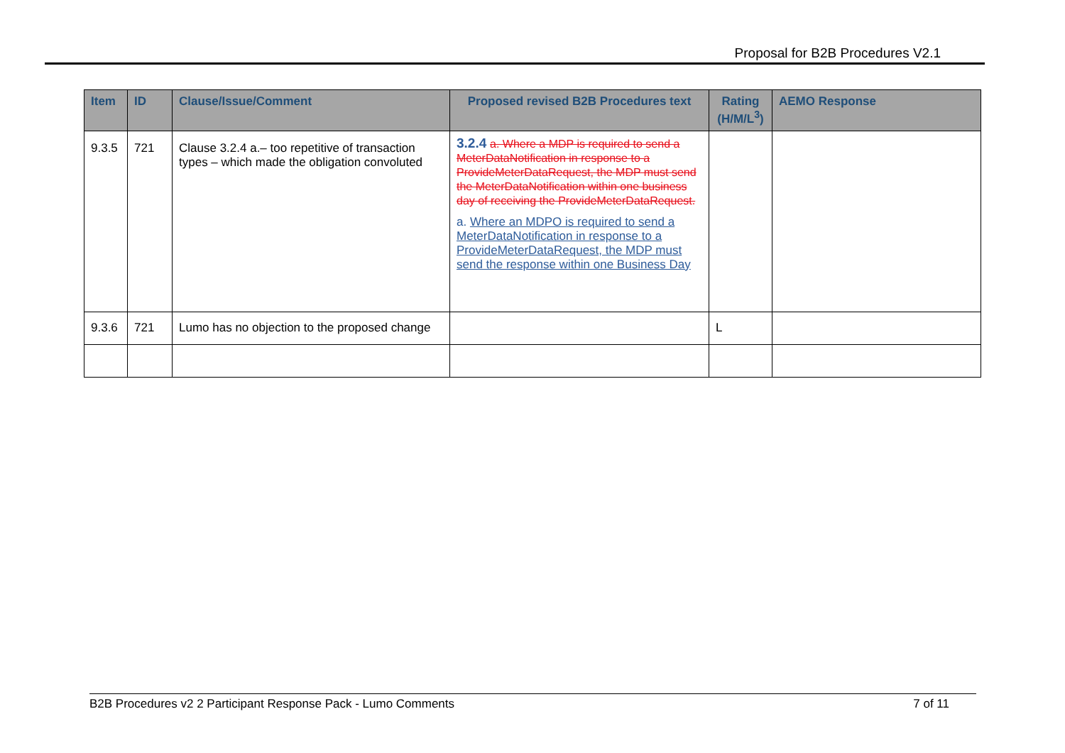Proposal for B2B Procedures V2.1
| Item | ID | Clause/Issue/Comment | Proposed revised B2B Procedures text | Rating (H/M/L<sup>3</sup>) | AEMO Response |
| --- | --- | --- | --- | --- | --- |
| 9.3.5 | 721 | Clause 3.2.4 a.– too repetitive of transaction types – which made the obligation convoluted | 3.2.4 a. Where a MDP is required to send a MeterDataNotification in response to a ProvideMeterDataRequest, the MDP must send the MeterDataNotification within one business day of receiving the ProvideMeterDataRequest. a. Where an MDPO is required to send a MeterDataNotification in response to a ProvideMeterDataRequest, the MDP must send the response within one Business Day | | |
| 9.3.6 | 721 | Lumo has no objection to the proposed change | | L | |
B2B Procedures v2 2 Participant Response Pack - Lumo Comments 7 of 11